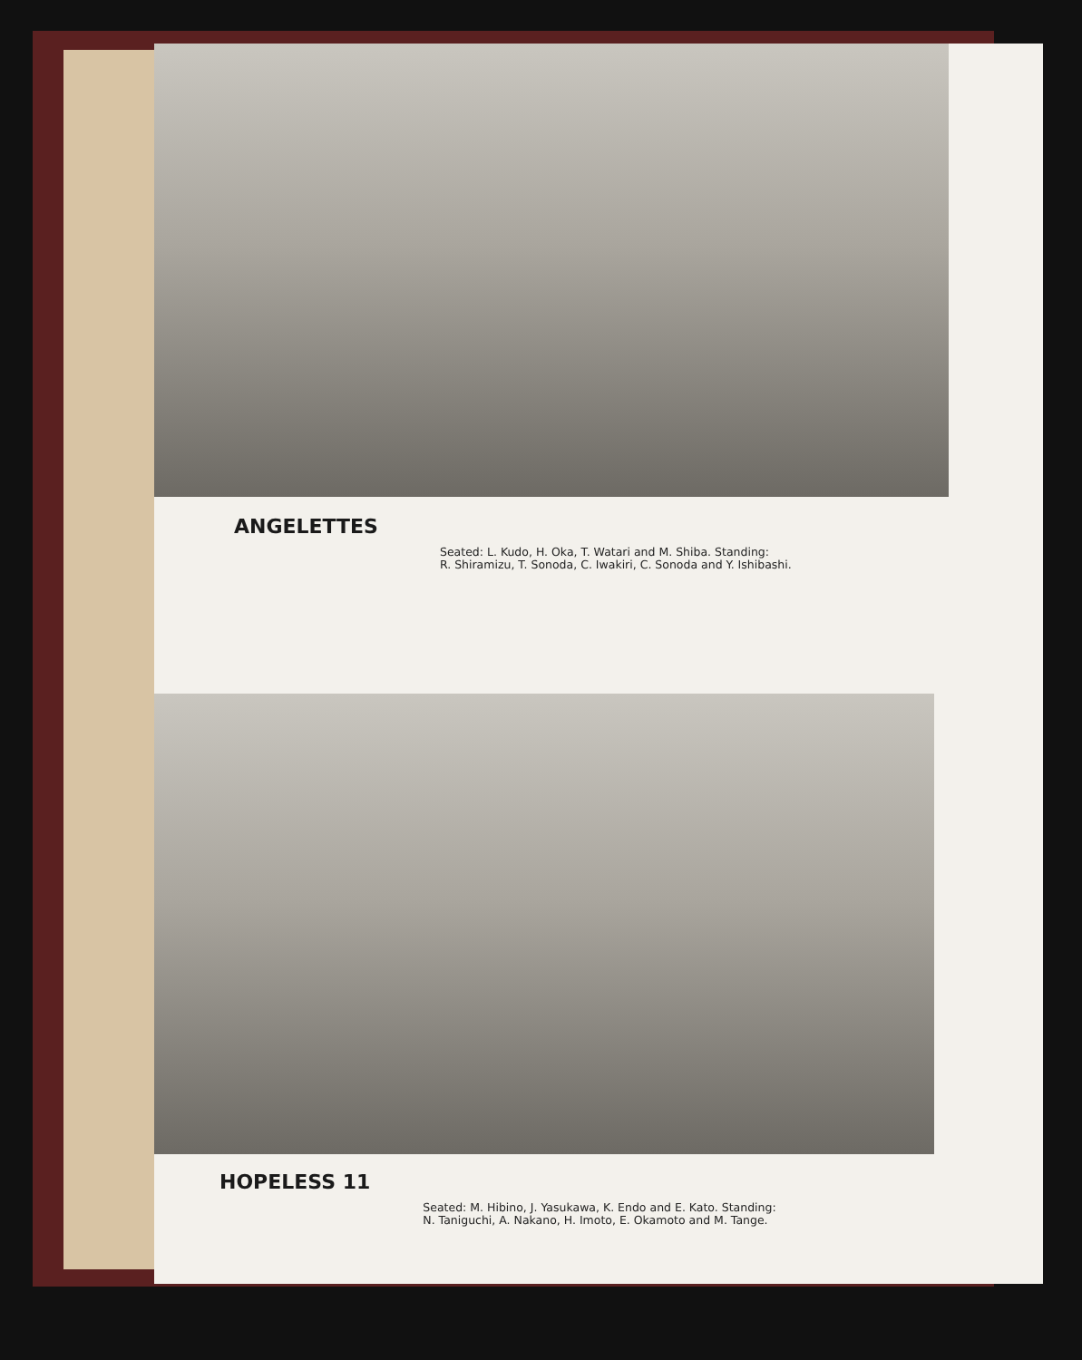ANGELETTES
Seated: L. Kudo, H. Oka, T. Watari and M. Shiba. Standing:
R. Shiramizu, T. Sonoda, C. Iwakiri, C. Sonoda and Y. Ishibashi.
HOPELESS 11
Seated: M. Hibino, J. Yasukawa, K. Endo and E. Kato. Standing:
N. Taniguchi, A. Nakano, H. Imoto, E. Okamoto and M. Tange.